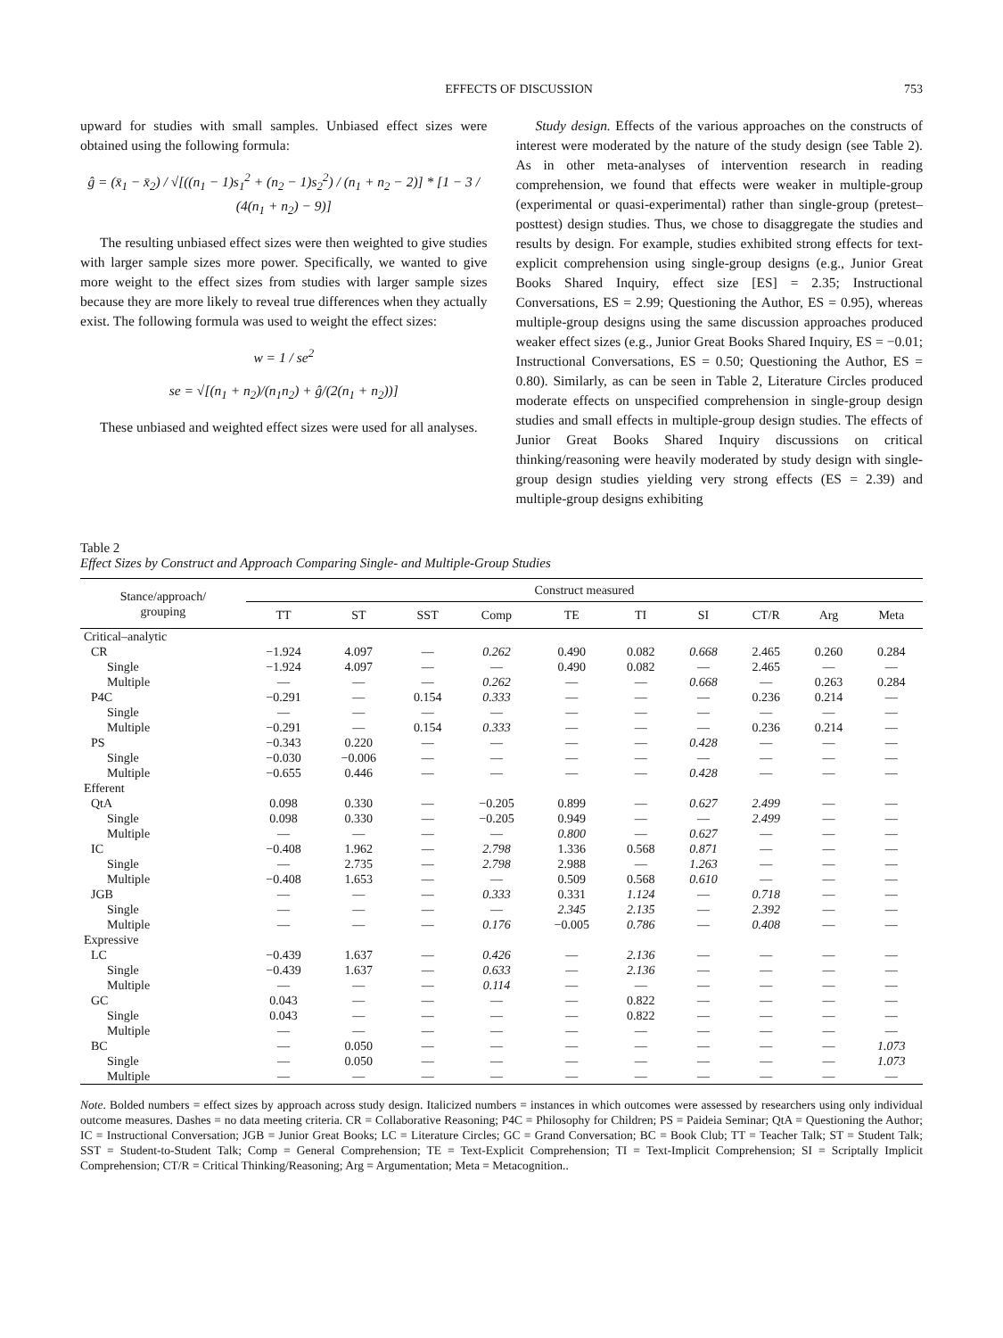EFFECTS OF DISCUSSION 753
upward for studies with small samples. Unbiased effect sizes were obtained using the following formula:
ĝ = (x̄<sub>1</sub> − x̄<sub>2</sub>) / √[((n<sub>1</sub> − 1)s<sub>1</sub><sup>2</sup> + (n<sub>2</sub> − 1)s<sub>2</sub><sup>2</sup>) / (n<sub>1</sub> + n<sub>2</sub> − 2)] * [1 − 3 / (4(n<sub>1</sub> + n<sub>2</sub>) − 9)]
The resulting unbiased effect sizes were then weighted to give studies with larger sample sizes more power. Specifically, we wanted to give more weight to the effect sizes from studies with larger sample sizes because they are more likely to reveal true differences when they actually exist. The following formula was used to weight the effect sizes:
w = 1 / se<sup>2</sup>
se = √[(n<sub>1</sub> + n<sub>2</sub>)/(n<sub>1</sub>n<sub>2</sub>) + ĝ/(2(n<sub>1</sub> + n<sub>2</sub>))]
These unbiased and weighted effect sizes were used for all analyses.
Study design. Effects of the various approaches on the constructs of interest were moderated by the nature of the study design (see Table 2). As in other meta-analyses of intervention research in reading comprehension, we found that effects were weaker in multiple-group (experimental or quasi-experimental) rather than single-group (pretest–posttest) design studies. Thus, we chose to disaggregate the studies and results by design. For example, studies exhibited strong effects for text-explicit comprehension using single-group designs (e.g., Junior Great Books Shared Inquiry, effect size [ES] = 2.35; Instructional Conversations, ES = 2.99; Questioning the Author, ES = 0.95), whereas multiple-group designs using the same discussion approaches produced weaker effect sizes (e.g., Junior Great Books Shared Inquiry, ES = −0.01; Instructional Conversations, ES = 0.50; Questioning the Author, ES = 0.80). Similarly, as can be seen in Table 2, Literature Circles produced moderate effects on unspecified comprehension in single-group design studies and small effects in multiple-group design studies. The effects of Junior Great Books Shared Inquiry discussions on critical thinking/reasoning were heavily moderated by study design with single-group design studies yielding very strong effects (ES = 2.39) and multiple-group designs exhibiting
Table 2
Effect Sizes by Construct and Approach Comparing Single- and Multiple-Group Studies
| Stance/approach/ grouping | Construct measured | | | | | | | | | |
| --- | --- | --- | --- | --- | --- | --- | --- | --- | --- | --- |
| | TT | ST | SST | Comp | TE | TI | SI | CT/R | Arg | Meta |
| Critical–analytic | | | | | | | | | | |
| CR | −1.924 | 4.097 | — | 0.262 | 0.490 | 0.082 | 0.668 | 2.465 | 0.260 | 0.284 |
| Single | −1.924 | 4.097 | — | — | 0.490 | 0.082 | — | 2.465 | — | — |
| Multiple | — | — | — | 0.262 | — | — | 0.668 | — | 0.263 | 0.284 |
| P4C | −0.291 | — | 0.154 | 0.333 | — | — | — | 0.236 | 0.214 | — |
| Single | — | — | — | — | — | — | — | — | — | — |
| Multiple | −0.291 | — | 0.154 | 0.333 | — | — | — | 0.236 | 0.214 | — |
| PS | −0.343 | 0.220 | — | — | — | — | 0.428 | — | — | — |
| Single | −0.030 | −0.006 | — | — | — | — | — | — | — | — |
| Multiple | −0.655 | 0.446 | — | — | — | — | 0.428 | — | — | — |
| Efferent | | | | | | | | | | |
| QtA | 0.098 | 0.330 | — | −0.205 | 0.899 | — | 0.627 | 2.499 | — | — |
| Single | 0.098 | 0.330 | — | −0.205 | 0.949 | — | — | 2.499 | — | — |
| Multiple | — | — | — | — | 0.800 | — | 0.627 | — | — | — |
| IC | −0.408 | 1.962 | — | 2.798 | 1.336 | 0.568 | 0.871 | — | — | — |
| Single | — | 2.735 | — | 2.798 | 2.988 | — | 1.263 | — | — | — |
| Multiple | −0.408 | 1.653 | — | — | 0.509 | 0.568 | 0.610 | — | — | — |
| JGB | — | — | — | 0.333 | 0.331 | 1.124 | — | 0.718 | — | — |
| Single | — | — | — | — | 2.345 | 2.135 | — | 2.392 | — | — |
| Multiple | — | — | — | 0.176 | −0.005 | 0.786 | — | 0.408 | — | — |
| Expressive | | | | | | | | | | |
| LC | −0.439 | 1.637 | — | 0.426 | — | 2.136 | — | — | — | — |
| Single | −0.439 | 1.637 | — | 0.633 | — | 2.136 | — | — | — | — |
| Multiple | — | — | — | 0.114 | — | — | — | — | — | — |
| GC | 0.043 | — | — | — | — | 0.822 | — | — | — | — |
| Single | 0.043 | — | — | — | — | 0.822 | — | — | — | — |
| Multiple | — | — | — | — | — | — | — | — | — | — |
| BC | — | 0.050 | — | — | — | — | — | — | — | 1.073 |
| Single | — | 0.050 | — | — | — | — | — | — | — | 1.073 |
| Multiple | — | — | — | — | — | — | — | — | — | — |
Note. Bolded numbers = effect sizes by approach across study design. Italicized numbers = instances in which outcomes were assessed by researchers using only individual outcome measures. Dashes = no data meeting criteria. CR = Collaborative Reasoning; P4C = Philosophy for Children; PS = Paideia Seminar; QtA = Questioning the Author; IC = Instructional Conversation; JGB = Junior Great Books; LC = Literature Circles; GC = Grand Conversation; BC = Book Club; TT = Teacher Talk; ST = Student Talk; SST = Student-to-Student Talk; Comp = General Comprehension; TE = Text-Explicit Comprehension; TI = Text-Implicit Comprehension; SI = Scriptally Implicit Comprehension; CT/R = Critical Thinking/Reasoning; Arg = Argumentation; Meta = Metacognition..